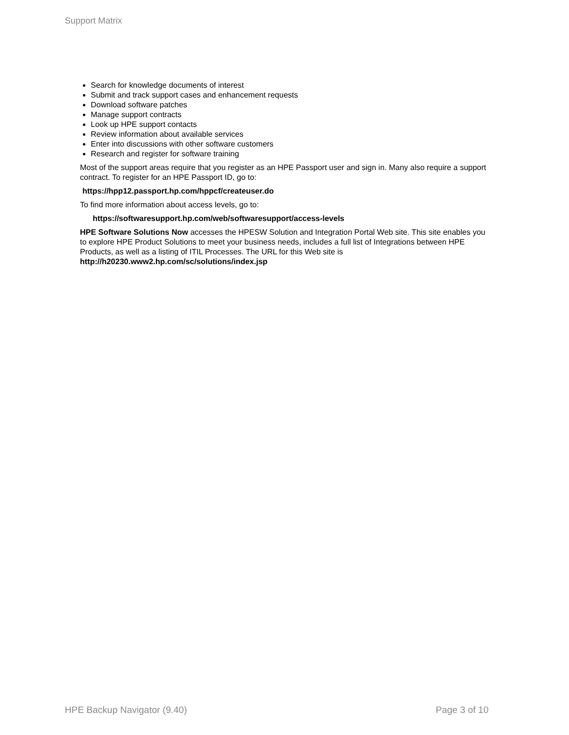Support Matrix
Search for knowledge documents of interest
Submit and track support cases and enhancement requests
Download software patches
Manage support contracts
Look up HPE support contacts
Review information about available services
Enter into discussions with other software customers
Research and register for software training
Most of the support areas require that you register as an HPE Passport user and sign in. Many also require a support contract. To register for an HPE Passport ID, go to:
https://hpp12.passport.hp.com/hppcf/createuser.do
To find more information about access levels, go to:
https://softwaresupport.hp.com/web/softwaresupport/access-levels
HPE Software Solutions Now accesses the HPESW Solution and Integration Portal Web site. This site enables you to explore HPE Product Solutions to meet your business needs, includes a full list of Integrations between HPE Products, as well as a listing of ITIL Processes. The URL for this Web site is http://h20230.www2.hp.com/sc/solutions/index.jsp
HPE Backup Navigator (9.40) Page 3 of 10